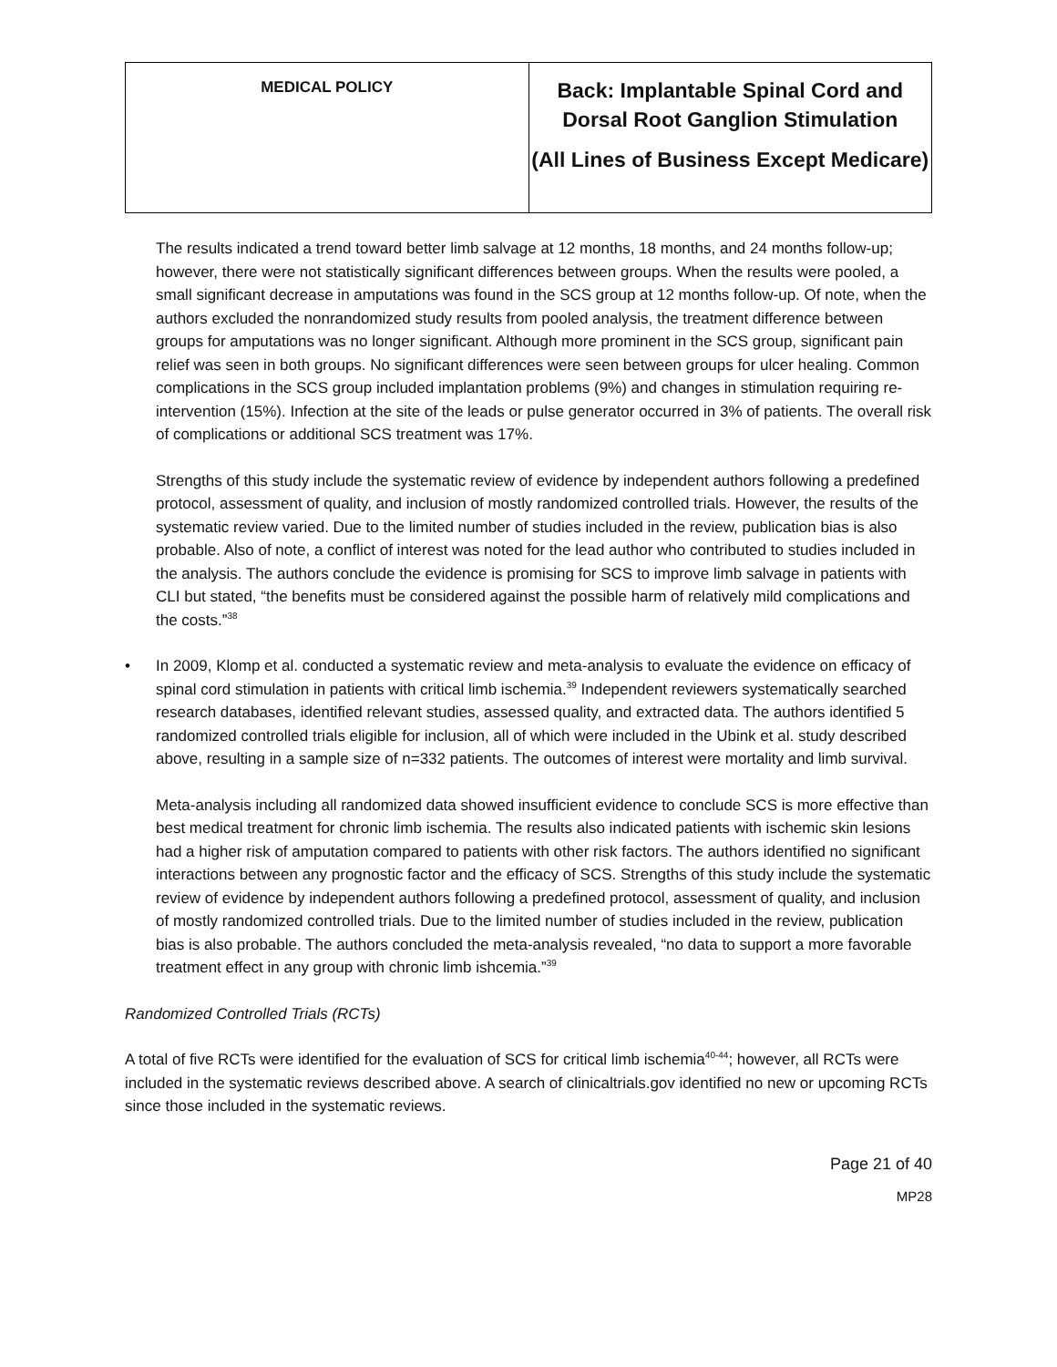| MEDICAL POLICY | Back: Implantable Spinal Cord and Dorsal Root Ganglion Stimulation (All Lines of Business Except Medicare) |
The results indicated a trend toward better limb salvage at 12 months, 18 months, and 24 months follow-up; however, there were not statistically significant differences between groups. When the results were pooled, a small significant decrease in amputations was found in the SCS group at 12 months follow-up. Of note, when the authors excluded the nonrandomized study results from pooled analysis, the treatment difference between groups for amputations was no longer significant. Although more prominent in the SCS group, significant pain relief was seen in both groups. No significant differences were seen between groups for ulcer healing. Common complications in the SCS group included implantation problems (9%) and changes in stimulation requiring re-intervention (15%). Infection at the site of the leads or pulse generator occurred in 3% of patients. The overall risk of complications or additional SCS treatment was 17%.
Strengths of this study include the systematic review of evidence by independent authors following a predefined protocol, assessment of quality, and inclusion of mostly randomized controlled trials. However, the results of the systematic review varied. Due to the limited number of studies included in the review, publication bias is also probable. Also of note, a conflict of interest was noted for the lead author who contributed to studies included in the analysis. The authors conclude the evidence is promising for SCS to improve limb salvage in patients with CLI but stated, “the benefits must be considered against the possible harm of relatively mild complications and the costs.”<sup>38</sup>
• In 2009, Klomp et al. conducted a systematic review and meta-analysis to evaluate the evidence on efficacy of spinal cord stimulation in patients with critical limb ischemia.<sup>39</sup> Independent reviewers systematically searched research databases, identified relevant studies, assessed quality, and extracted data. The authors identified 5 randomized controlled trials eligible for inclusion, all of which were included in the Ubink et al. study described above, resulting in a sample size of n=332 patients. The outcomes of interest were mortality and limb survival.
Meta-analysis including all randomized data showed insufficient evidence to conclude SCS is more effective than best medical treatment for chronic limb ischemia. The results also indicated patients with ischemic skin lesions had a higher risk of amputation compared to patients with other risk factors. The authors identified no significant interactions between any prognostic factor and the efficacy of SCS. Strengths of this study include the systematic review of evidence by independent authors following a predefined protocol, assessment of quality, and inclusion of mostly randomized controlled trials. Due to the limited number of studies included in the review, publication bias is also probable. The authors concluded the meta-analysis revealed, “no data to support a more favorable treatment effect in any group with chronic limb ishcemia.”<sup>39</sup>
Randomized Controlled Trials (RCTs)
A total of five RCTs were identified for the evaluation of SCS for critical limb ischemia<sup>40-44</sup>; however, all RCTs were included in the systematic reviews described above. A search of clinicaltrials.gov identified no new or upcoming RCTs since those included in the systematic reviews.
Page 21 of 40
MP28